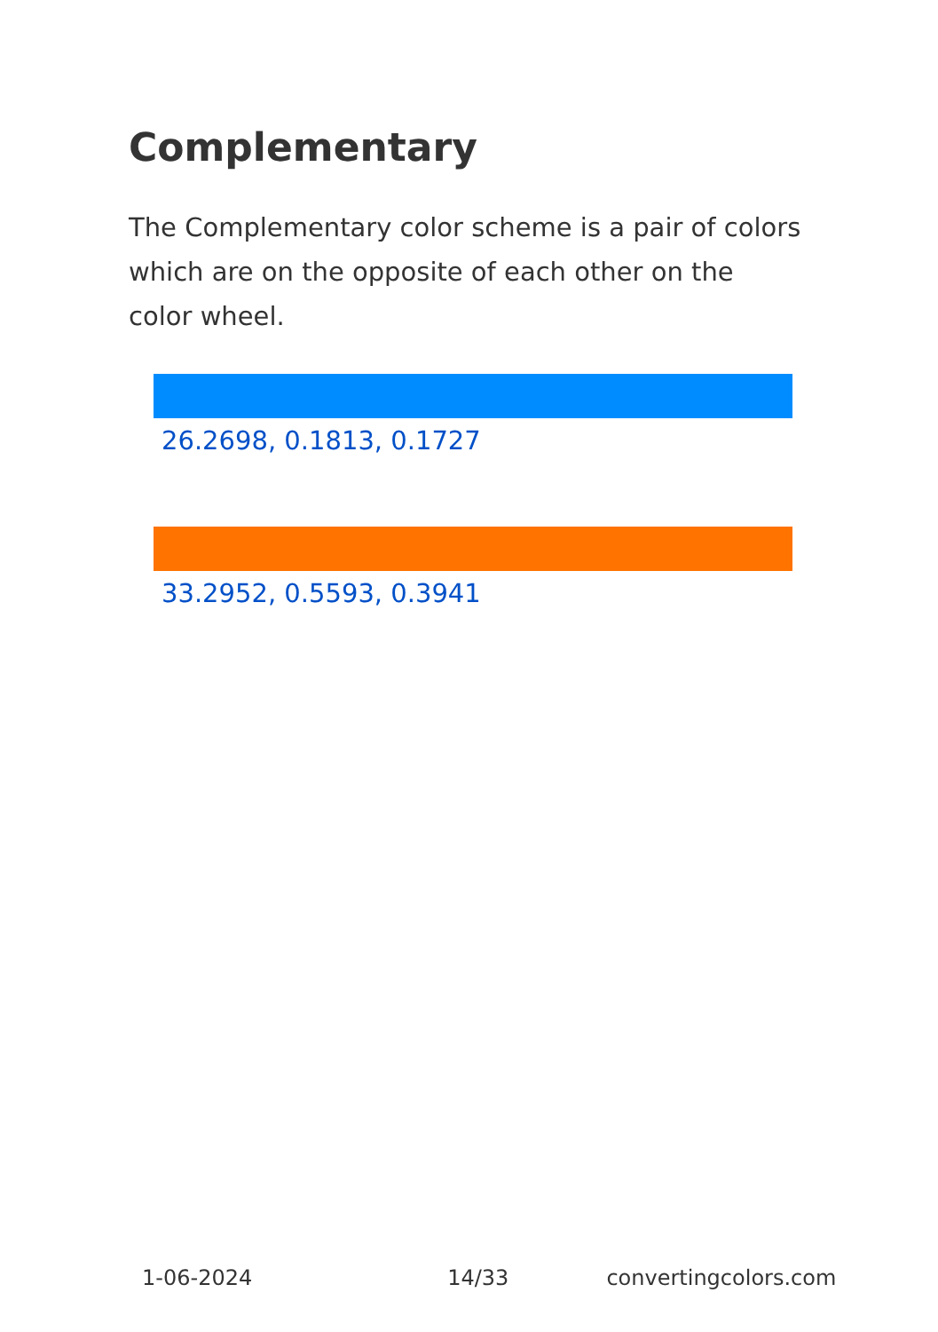Complementary
The Complementary color scheme is a pair of colors which are on the opposite of each other on the color wheel.
26.2698, 0.1813, 0.1727
33.2952, 0.5593, 0.3941
1-06-2024 14/33 convertingcolors.com